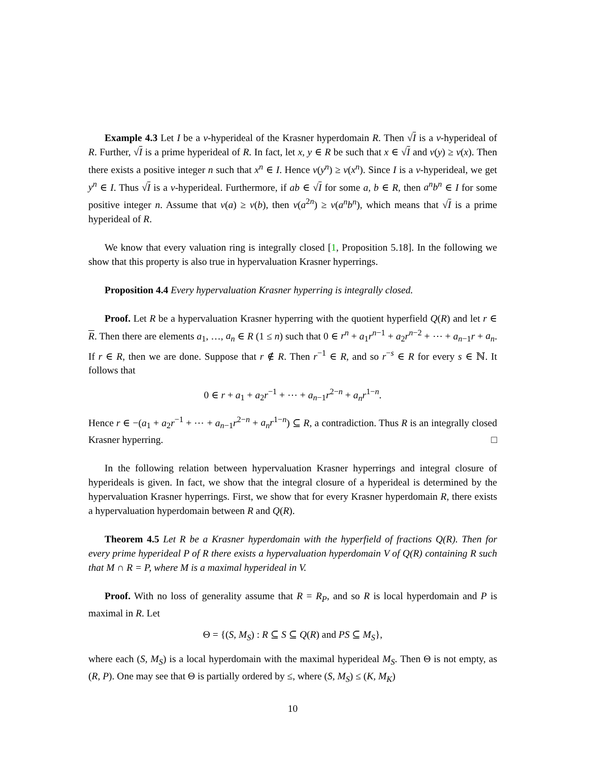Example 4.3 Let I be a ν-hyperideal of the Krasner hyperdomain R. Then √I is a ν-hyperideal of R. Further, √I is a prime hyperideal of R. In fact, let x, y ∈ R be such that x ∈ √I and ν(y) ≥ ν(x). Then there exists a positive integer n such that x<sup>n</sup> ∈ I. Hence ν(y<sup>n</sup>) ≥ ν(x<sup>n</sup>). Since I is a ν-hyperideal, we get y<sup>n</sup> ∈ I. Thus √I is a ν-hyperideal. Furthermore, if ab ∈ √I for some a, b ∈ R, then a<sup>n</sup>b<sup>n</sup> ∈ I for some positive integer n. Assume that ν(a) ≥ ν(b), then ν(a<sup>2n</sup>) ≥ ν(a<sup>n</sup>b<sup>n</sup>), which means that √I is a prime hyperideal of R.
We know that every valuation ring is integrally closed [1, Proposition 5.18]. In the following we show that this property is also true in hypervaluation Krasner hyperrings.
Proposition 4.4 Every hypervaluation Krasner hyperring is integrally closed.
Proof. Let R be a hypervaluation Krasner hyperring with the quotient hyperfield Q(R) and let r ∈ R. Then there are elements a<sub>1</sub>, …, a<sub>n</sub> ∈ R (1 ≤ n) such that 0 ∈ r<sup>n</sup> + a<sub>1</sub>r<sup>n−1</sup> + a<sub>2</sub>r<sup>n−2</sup> + ⋯ + a<sub>n−1</sub>r + a<sub>n</sub>. If r ∈ R, then we are done. Suppose that r ∉ R. Then r<sup>−1</sup> ∈ R, and so r<sup>−s</sup> ∈ R for every s ∈ ℕ. It follows that
0 ∈ r + a<sub>1</sub> + a<sub>2</sub>r<sup>−1</sup> + ⋯ + a<sub>n−1</sub>r<sup>2−n</sup> + a<sub>n</sub>r<sup>1−n</sup>.
Hence r ∈ −(a<sub>1</sub> + a<sub>2</sub>r<sup>−1</sup> + ⋯ + a<sub>n−1</sub>r<sup>2−n</sup> + a<sub>n</sub>r<sup>1−n</sup>) ⊆ R, a contradiction. Thus R is an integrally closed Krasner hyperring. □
In the following relation between hypervaluation Krasner hyperrings and integral closure of hyperideals is given. In fact, we show that the integral closure of a hyperideal is determined by the hypervaluation Krasner hyperrings. First, we show that for every Krasner hyperdomain R, there exists a hypervaluation hyperdomain between R and Q(R).
Theorem 4.5 Let R be a Krasner hyperdomain with the hyperfield of fractions Q(R). Then for every prime hyperideal P of R there exists a hypervaluation hyperdomain V of Q(R) containing R such that M ∩ R = P, where M is a maximal hyperideal in V.
Proof. With no loss of generality assume that R = R<sub>P</sub>, and so R is local hyperdomain and P is maximal in R. Let
Θ = {(S, M<sub>S</sub>) : R ⊆ S ⊆ Q(R) and PS ⊆ M<sub>S</sub>},
where each (S, M<sub>S</sub>) is a local hyperdomain with the maximal hyperideal M<sub>S</sub>. Then Θ is not empty, as (R, P). One may see that Θ is partially ordered by ≤, where (S, M<sub>S</sub>) ≤ (K, M<sub>K</sub>)
10